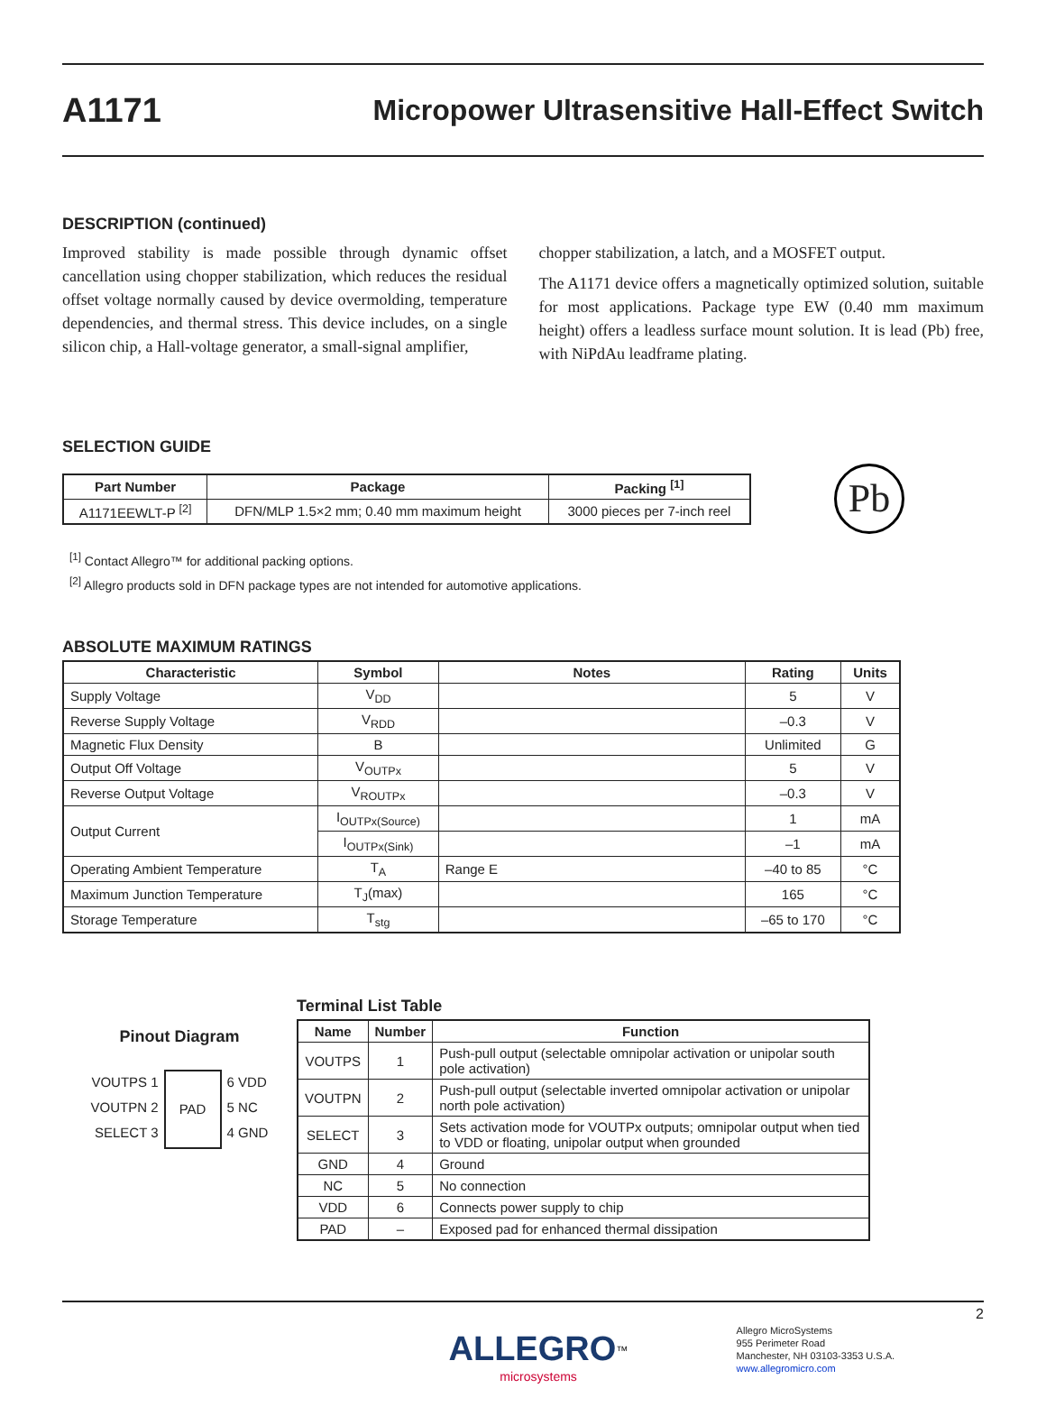A1171 Micropower Ultrasensitive Hall-Effect Switch
DESCRIPTION (continued)
Improved stability is made possible through dynamic offset cancellation using chopper stabilization, which reduces the residual offset voltage normally caused by device overmolding, temperature dependencies, and thermal stress. This device includes, on a single silicon chip, a Hall-voltage generator, a small-signal amplifier,
chopper stabilization, a latch, and a MOSFET output.
The A1171 device offers a magnetically optimized solution, suitable for most applications. Package type EW (0.40 mm maximum height) offers a leadless surface mount solution. It is lead (Pb) free, with NiPdAu leadframe plating.
SELECTION GUIDE
| Part Number | Package | Packing <sup>[1]</sup> |
| --- | --- | --- |
| A1171EEWLT-P <sup>[2]</sup> | DFN/MLP 1.5×2 mm; 0.40 mm maximum height | 3000 pieces per 7-inch reel |
Pb
<sup>[1]</sup> Contact Allegro™ for additional packing options.
<sup>[2]</sup> Allegro products sold in DFN package types are not intended for automotive applications.
ABSOLUTE MAXIMUM RATINGS
| Characteristic | Symbol | Notes | Rating | Units |
| --- | --- | --- | --- | --- |
| Supply Voltage | V<sub>DD</sub> | | 5 | V |
| Reverse Supply Voltage | V<sub>RDD</sub> | | –0.3 | V |
| Magnetic Flux Density | B | | Unlimited | G |
| Output Off Voltage | V<sub>OUTPx</sub> | | 5 | V |
| Reverse Output Voltage | V<sub>ROUTPx</sub> | | –0.3 | V |
| Output Current | I<sub>OUTPx(Source)</sub> | | 1 | mA |
| | I<sub>OUTPx(Sink)</sub> | | –1 | mA |
| Operating Ambient Temperature | T<sub>A</sub> | Range E | –40 to 85 | °C |
| Maximum Junction Temperature | T<sub>J</sub>(max) | | 165 | °C |
| Storage Temperature | T<sub>stg</sub> | | –65 to 170 | °C |
Pinout Diagram
VOUTPS 1
VOUTPN 2
SELECT 3
PAD
6 VDD
5 NC
4 GND
Terminal List Table
| Name | Number | Function |
| --- | --- | --- |
| VOUTPS | 1 | Push-pull output (selectable omnipolar activation or unipolar south pole activation) |
| VOUTPN | 2 | Push-pull output (selectable inverted omnipolar activation or unipolar north pole activation) |
| SELECT | 3 | Sets activation mode for VOUTPx outputs; omnipolar output when tied to VDD or floating, unipolar output when grounded |
| GND | 4 | Ground |
| NC | 5 | No connection |
| VDD | 6 | Connects power supply to chip |
| PAD | – | Exposed pad for enhanced thermal dissipation |
ALLEGRO<sup>™</sup>
microsystems
Allegro MicroSystems
955 Perimeter Road
Manchester, NH 03103-3353 U.S.A.
www.allegromicro.com
2